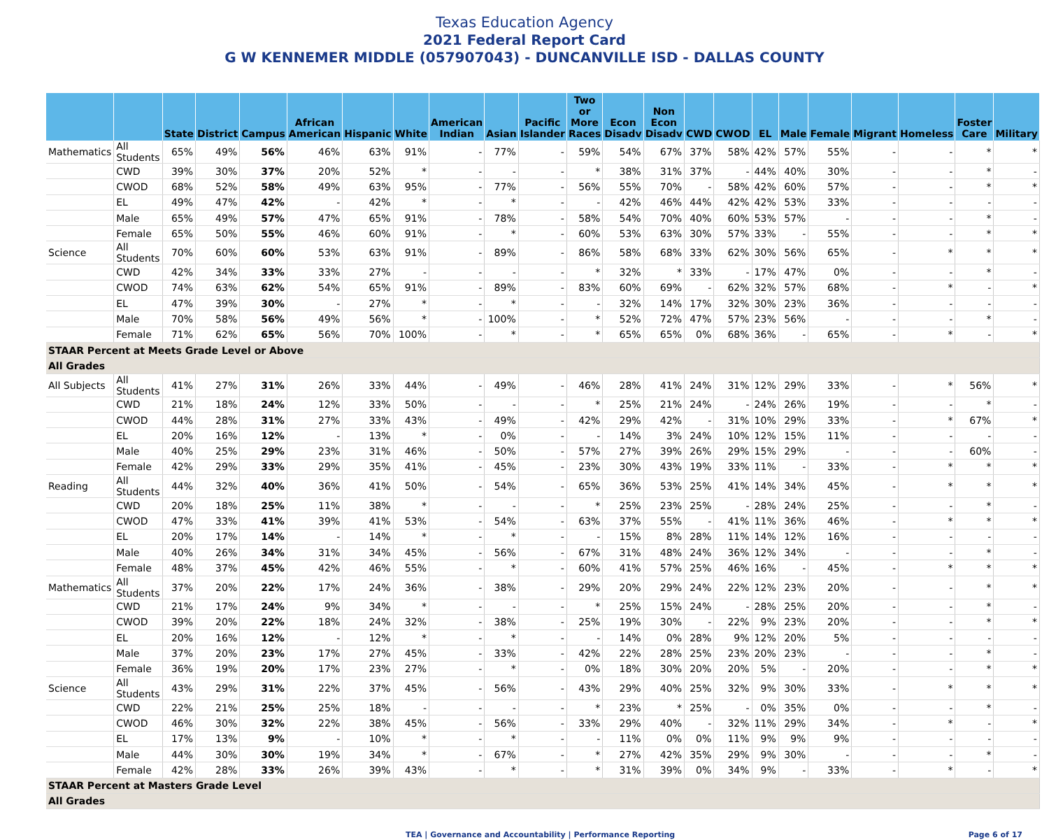Texas Education Agency
2021 Federal Report Card
G W KENNEMER MIDDLE (057907043) - DUNCANVILLE ISD - DALLAS COUNTY
| | | State | District | Campus | African American | Hispanic | White | American Indian | Asian | Pacific Islander | Two or More Races | Econ Disadv | Non Econ Disadv | CWD | CWOD | EL | Male | Female | Migrant | Homeless | Foster Care | Military |
| --- | --- | --- | --- | --- | --- | --- | --- | --- | --- | --- | --- | --- | --- | --- | --- | --- | --- | --- | --- | --- | --- | --- |
| Mathematics | All Students | 65% | 49% | 56% | 46% | 63% | 91% | - | 77% | - | 59% | 54% | 67% | 37% | 58% | 42% | 57% | 55% | - | - | * | * |
| | CWD | 39% | 30% | 37% | 20% | 52% | * | - | - | - | * | 38% | 31% | 37% | - | 44% | 40% | 30% | - | - | * | - |
| | CWOD | 68% | 52% | 58% | 49% | 63% | 95% | - | 77% | - | 56% | 55% | 70% | - | 58% | 42% | 60% | 57% | - | - | * | * |
| | EL | 49% | 47% | 42% | - | 42% | * | - | * | - | - | 42% | 46% | 44% | 42% | 42% | 53% | 33% | - | - | - | - |
| | Male | 65% | 49% | 57% | 47% | 65% | 91% | - | 78% | - | 58% | 54% | 70% | 40% | 60% | 53% | 57% | - | - | - | * | - |
| | Female | 65% | 50% | 55% | 46% | 60% | 91% | - | * | - | 60% | 53% | 63% | 30% | 57% | 33% | - | 55% | - | - | * | * |
| Science | All Students | 70% | 60% | 60% | 53% | 63% | 91% | - | 89% | - | 86% | 58% | 68% | 33% | 62% | 30% | 56% | 65% | - | * | * | * |
| | CWD | 42% | 34% | 33% | 33% | 27% | - | - | - | - | * | 32% | * | 33% | - | 17% | 47% | 0% | - | - | * | - |
| | CWOD | 74% | 63% | 62% | 54% | 65% | 91% | - | 89% | - | 83% | 60% | 69% | - | 62% | 32% | 57% | 68% | - | * | - | * |
| | EL | 47% | 39% | 30% | - | 27% | * | - | * | - | - | 32% | 14% | 17% | 32% | 30% | 23% | 36% | - | - | - | - |
| | Male | 70% | 58% | 56% | 49% | 56% | * | - | 100% | - | * | 52% | 72% | 47% | 57% | 23% | 56% | - | - | - | * | - |
| | Female | 71% | 62% | 65% | 56% | 70% | 100% | - | * | - | * | 65% | 65% | 0% | 68% | 36% | - | 65% | - | * | - | * |
| STAAR Percent at Meets Grade Level or Above | | | | | | | | | | | | | | | | | | | | | | |
| All Grades | | | | | | | | | | | | | | | | | | | | | | |
| All Subjects | All Students | 41% | 27% | 31% | 26% | 33% | 44% | - | 49% | - | 46% | 28% | 41% | 24% | 31% | 12% | 29% | 33% | - | * | 56% | * |
| | CWD | 21% | 18% | 24% | 12% | 33% | 50% | - | - | - | * | 25% | 21% | 24% | - | 24% | 26% | 19% | - | - | * | - |
| | CWOD | 44% | 28% | 31% | 27% | 33% | 43% | - | 49% | - | 42% | 29% | 42% | - | 31% | 10% | 29% | 33% | - | * | 67% | * |
| | EL | 20% | 16% | 12% | - | 13% | * | - | 0% | - | - | 14% | 3% | 24% | 10% | 12% | 15% | 11% | - | - | - | - |
| | Male | 40% | 25% | 29% | 23% | 31% | 46% | - | 50% | - | 57% | 27% | 39% | 26% | 29% | 15% | 29% | - | - | - | 60% | - |
| | Female | 42% | 29% | 33% | 29% | 35% | 41% | - | 45% | - | 23% | 30% | 43% | 19% | 33% | 11% | - | 33% | - | * | * | * |
| Reading | All Students | 44% | 32% | 40% | 36% | 41% | 50% | - | 54% | - | 65% | 36% | 53% | 25% | 41% | 14% | 34% | 45% | - | * | * | * |
| | CWD | 20% | 18% | 25% | 11% | 38% | * | - | - | - | * | 25% | 23% | 25% | - | 28% | 24% | 25% | - | - | * | - |
| | CWOD | 47% | 33% | 41% | 39% | 41% | 53% | - | 54% | - | 63% | 37% | 55% | - | 41% | 11% | 36% | 46% | - | * | * | * |
| | EL | 20% | 17% | 14% | - | 14% | * | - | * | - | - | 15% | 8% | 28% | 11% | 14% | 12% | 16% | - | - | - | - |
| | Male | 40% | 26% | 34% | 31% | 34% | 45% | - | 56% | - | 67% | 31% | 48% | 24% | 36% | 12% | 34% | - | - | - | * | - |
| | Female | 48% | 37% | 45% | 42% | 46% | 55% | - | * | - | 60% | 41% | 57% | 25% | 46% | 16% | - | 45% | - | * | * | * |
| Mathematics | All Students | 37% | 20% | 22% | 17% | 24% | 36% | - | 38% | - | 29% | 20% | 29% | 24% | 22% | 12% | 23% | 20% | - | - | * | * |
| | CWD | 21% | 17% | 24% | 9% | 34% | * | - | - | - | * | 25% | 15% | 24% | - | 28% | 25% | 20% | - | - | * | - |
| | CWOD | 39% | 20% | 22% | 18% | 24% | 32% | - | 38% | - | 25% | 19% | 30% | - | 22% | 9% | 23% | 20% | - | - | * | * |
| | EL | 20% | 16% | 12% | - | 12% | * | - | * | - | - | 14% | 0% | 28% | 9% | 12% | 20% | 5% | - | - | - | - |
| | Male | 37% | 20% | 23% | 17% | 27% | 45% | - | 33% | - | 42% | 22% | 28% | 25% | 23% | 20% | 23% | - | - | - | * | - |
| | Female | 36% | 19% | 20% | 17% | 23% | 27% | - | * | - | 0% | 18% | 30% | 20% | 20% | 5% | - | 20% | - | - | * | * |
| Science | All Students | 43% | 29% | 31% | 22% | 37% | 45% | - | 56% | - | 43% | 29% | 40% | 25% | 32% | 9% | 30% | 33% | - | * | * | * |
| | CWD | 22% | 21% | 25% | 25% | 18% | - | - | - | - | * | 23% | * | 25% | - | 0% | 35% | 0% | - | - | * | - |
| | CWOD | 46% | 30% | 32% | 22% | 38% | 45% | - | 56% | - | 33% | 29% | 40% | - | 32% | 11% | 29% | 34% | - | * | - | * |
| | EL | 17% | 13% | 9% | - | 10% | * | - | * | - | - | 11% | 0% | 0% | 11% | 9% | 9% | 9% | - | - | - | - |
| | Male | 44% | 30% | 30% | 19% | 34% | * | - | 67% | - | * | 27% | 42% | 35% | 29% | 9% | 30% | - | - | - | * | - |
| | Female | 42% | 28% | 33% | 26% | 39% | 43% | - | * | - | * | 31% | 39% | 0% | 34% | 9% | - | 33% | - | * | - | * |
| STAAR Percent at Masters Grade Level | | | | | | | | | | | | | | | | | | | | | | |
| All Grades | | | | | | | | | | | | | | | | | | | | | | |
TEA | Governance and Accountability | Performance Reporting Page 6 of 17